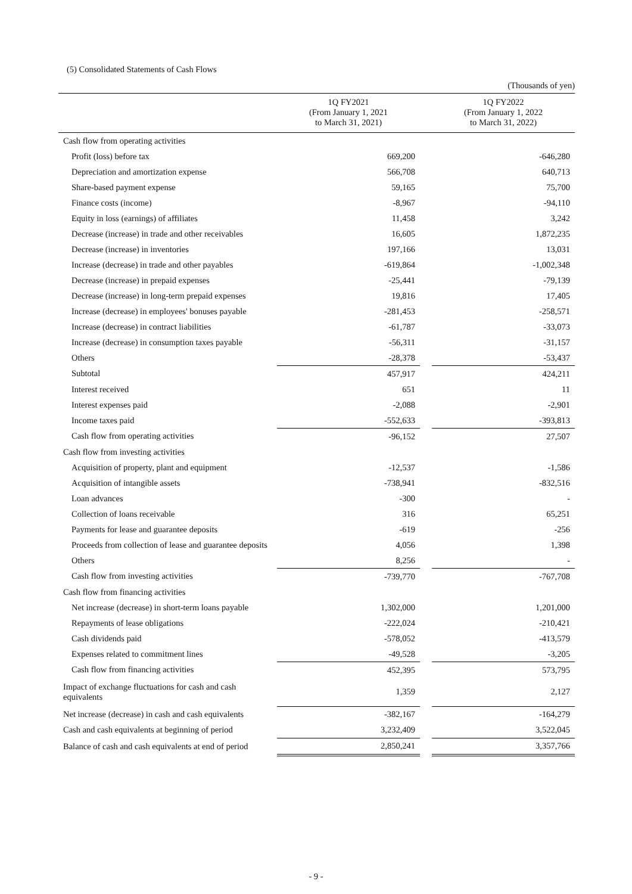(5) Consolidated Statements of Cash Flows
(Thousands of yen)
| | 1Q FY2021 (From January 1, 2021 to March 31, 2021) | | 1Q FY2022 (From January 1, 2022 to March 31, 2022) |
| --- | --- | --- | --- |
| Cash flow from operating activities | | | |
| Profit (loss) before tax | 669,200 | | -646,280 |
| Depreciation and amortization expense | 566,708 | | 640,713 |
| Share-based payment expense | 59,165 | | 75,700 |
| Finance costs (income) | -8,967 | | -94,110 |
| Equity in loss (earnings) of affiliates | 11,458 | | 3,242 |
| Decrease (increase) in trade and other receivables | 16,605 | | 1,872,235 |
| Decrease (increase) in inventories | 197,166 | | 13,031 |
| Increase (decrease) in trade and other payables | -619,864 | | -1,002,348 |
| Decrease (increase) in prepaid expenses | -25,441 | | -79,139 |
| Decrease (increase) in long-term prepaid expenses | 19,816 | | 17,405 |
| Increase (decrease) in employees' bonuses payable | -281,453 | | -258,571 |
| Increase (decrease) in contract liabilities | -61,787 | | -33,073 |
| Increase (decrease) in consumption taxes payable | -56,311 | | -31,157 |
| Others | -28,378 | | -53,437 |
| Subtotal | 457,917 | | 424,211 |
| Interest received | 651 | | 11 |
| Interest expenses paid | -2,088 | | -2,901 |
| Income taxes paid | -552,633 | | -393,813 |
| Cash flow from operating activities | -96,152 | | 27,507 |
| Cash flow from investing activities | | | |
| Acquisition of property, plant and equipment | -12,537 | | -1,586 |
| Acquisition of intangible assets | -738,941 | | -832,516 |
| Loan advances | -300 | | - |
| Collection of loans receivable | 316 | | 65,251 |
| Payments for lease and guarantee deposits | -619 | | -256 |
| Proceeds from collection of lease and guarantee deposits | 4,056 | | 1,398 |
| Others | 8,256 | | - |
| Cash flow from investing activities | -739,770 | | -767,708 |
| Cash flow from financing activities | | | |
| Net increase (decrease) in short-term loans payable | 1,302,000 | | 1,201,000 |
| Repayments of lease obligations | -222,024 | | -210,421 |
| Cash dividends paid | -578,052 | | -413,579 |
| Expenses related to commitment lines | -49,528 | | -3,205 |
| Cash flow from financing activities | 452,395 | | 573,795 |
| Impact of exchange fluctuations for cash and cash equivalents | 1,359 | | 2,127 |
| Net increase (decrease) in cash and cash equivalents | -382,167 | | -164,279 |
| Cash and cash equivalents at beginning of period | 3,232,409 | | 3,522,045 |
| Balance of cash and cash equivalents at end of period | 2,850,241 | | 3,357,766 |
- 9 -